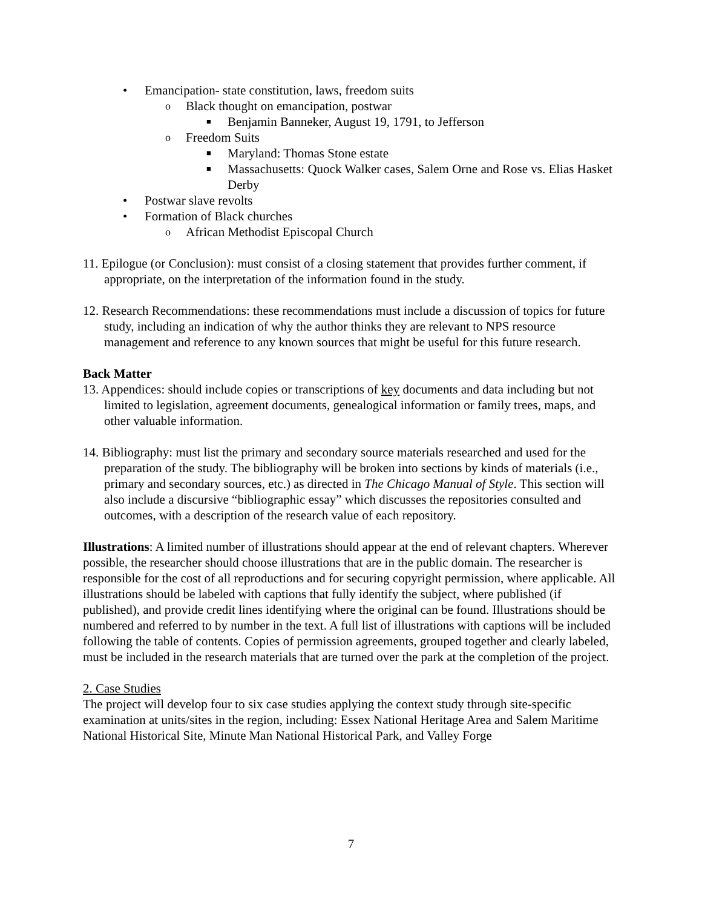• Emancipation- state constitution, laws, freedom suits
o Black thought on emancipation, postwar
■ Benjamin Banneker, August 19, 1791, to Jefferson
o Freedom Suits
■ Maryland: Thomas Stone estate
■ Massachusetts: Quock Walker cases, Salem Orne and Rose vs. Elias Hasket Derby
• Postwar slave revolts
• Formation of Black churches
o African Methodist Episcopal Church
11. Epilogue (or Conclusion): must consist of a closing statement that provides further comment, if appropriate, on the interpretation of the information found in the study.
12. Research Recommendations: these recommendations must include a discussion of topics for future study, including an indication of why the author thinks they are relevant to NPS resource management and reference to any known sources that might be useful for this future research.
Back Matter
13. Appendices: should include copies or transcriptions of key documents and data including but not limited to legislation, agreement documents, genealogical information or family trees, maps, and other valuable information.
14. Bibliography: must list the primary and secondary source materials researched and used for the preparation of the study. The bibliography will be broken into sections by kinds of materials (i.e., primary and secondary sources, etc.) as directed in The Chicago Manual of Style. This section will also include a discursive “bibliographic essay” which discusses the repositories consulted and outcomes, with a description of the research value of each repository.
Illustrations: A limited number of illustrations should appear at the end of relevant chapters. Wherever possible, the researcher should choose illustrations that are in the public domain. The researcher is responsible for the cost of all reproductions and for securing copyright permission, where applicable. All illustrations should be labeled with captions that fully identify the subject, where published (if published), and provide credit lines identifying where the original can be found. Illustrations should be numbered and referred to by number in the text. A full list of illustrations with captions will be included following the table of contents. Copies of permission agreements, grouped together and clearly labeled, must be included in the research materials that are turned over the park at the completion of the project.
2. Case Studies
The project will develop four to six case studies applying the context study through site-specific examination at units/sites in the region, including: Essex National Heritage Area and Salem Maritime National Historical Site, Minute Man National Historical Park, and Valley Forge
7